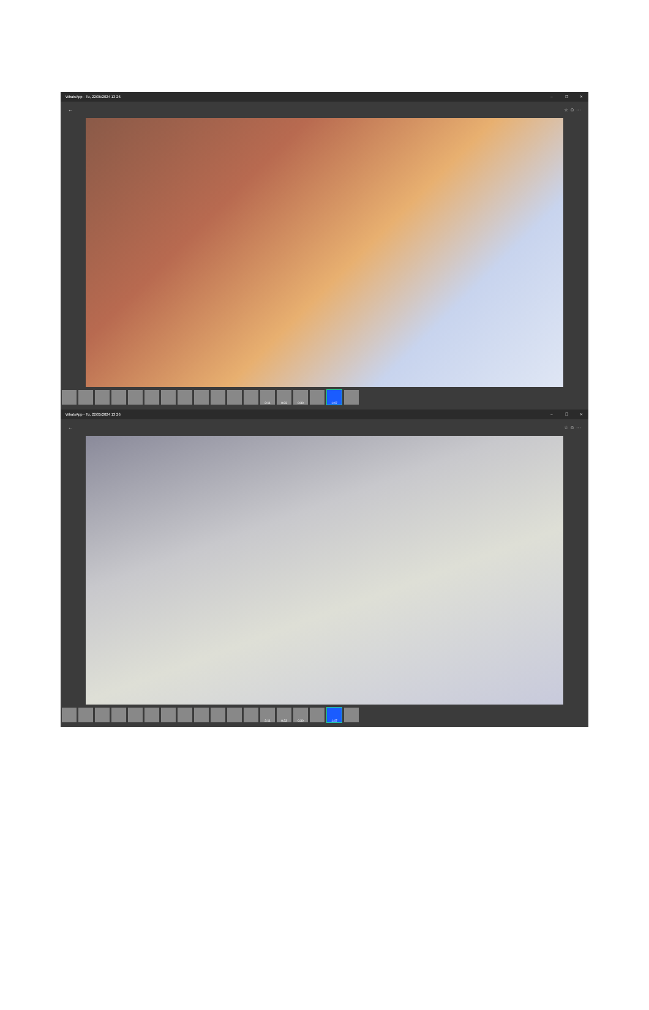WhatsApp - Tu, 22/05/2024 13:26 – ❐ ✕
← ☆ ☺ ···
2:11 0:23 0:30 1:47
WhatsApp - Tu, 22/05/2024 13:26 – ❐ ✕
← ☆ ☺ ···
2:11 0:23 0:30 1:47